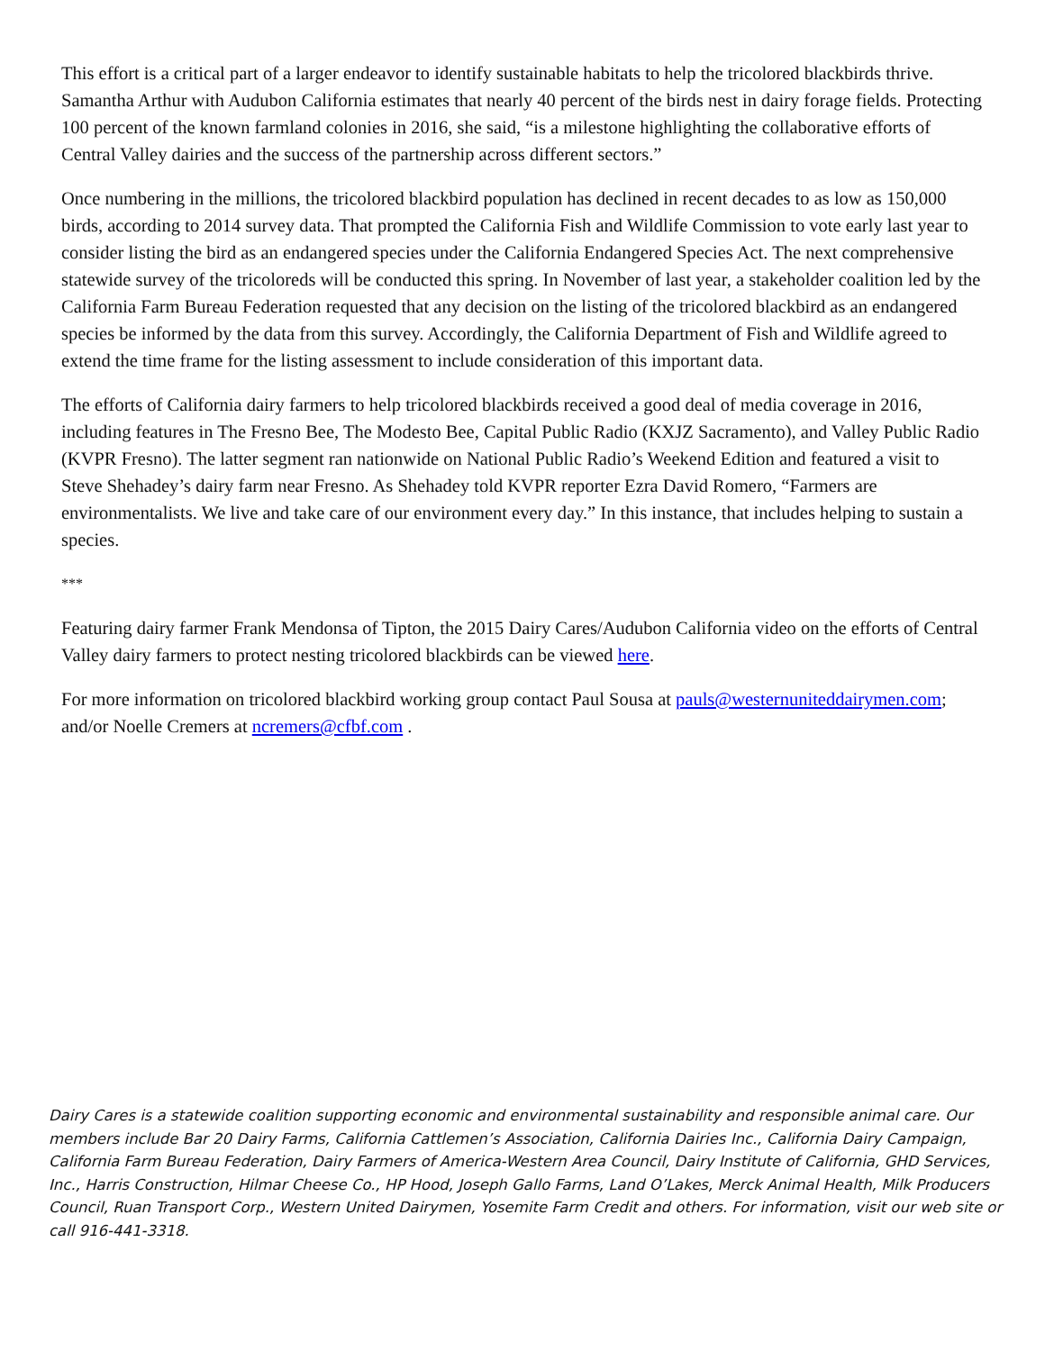This effort is a critical part of a larger endeavor to identify sustainable habitats to help the tricolored blackbirds thrive. Samantha Arthur with Audubon California estimates that nearly 40 percent of the birds nest in dairy forage fields. Protecting 100 percent of the known farmland colonies in 2016, she said, “is a milestone highlighting the collaborative efforts of Central Valley dairies and the success of the partnership across different sectors.”
Once numbering in the millions, the tricolored blackbird population has declined in recent decades to as low as 150,000 birds, according to 2014 survey data. That prompted the California Fish and Wildlife Commission to vote early last year to consider listing the bird as an endangered species under the California Endangered Species Act. The next comprehensive statewide survey of the tricoloreds will be conducted this spring. In November of last year, a stakeholder coalition led by the California Farm Bureau Federation requested that any decision on the listing of the tricolored blackbird as an endangered species be informed by the data from this survey. Accordingly, the California Department of Fish and Wildlife agreed to extend the time frame for the listing assessment to include consideration of this important data.
The efforts of California dairy farmers to help tricolored blackbirds received a good deal of media coverage in 2016, including features in The Fresno Bee, The Modesto Bee, Capital Public Radio (KXJZ Sacramento), and Valley Public Radio (KVPR Fresno). The latter segment ran nationwide on National Public Radio’s Weekend Edition and featured a visit to Steve Shehadey’s dairy farm near Fresno. As Shehadey told KVPR reporter Ezra David Romero, “Farmers are environmentalists. We live and take care of our environment every day.” In this instance, that includes helping to sustain a species.
***
Featuring dairy farmer Frank Mendonsa of Tipton, the 2015 Dairy Cares/Audubon California video on the efforts of Central Valley dairy farmers to protect nesting tricolored blackbirds can be viewed here.
For more information on tricolored blackbird working group contact Paul Sousa at pauls@westernuniteddairymen.com; and/or Noelle Cremers at ncremers@cfbf.com .
Dairy Cares is a statewide coalition supporting economic and environmental sustainability and responsible animal care. Our members include Bar 20 Dairy Farms, California Cattlemen’s Association, California Dairies Inc., California Dairy Campaign, California Farm Bureau Federation, Dairy Farmers of America-Western Area Council, Dairy Institute of California, GHD Services, Inc., Harris Construction, Hilmar Cheese Co., HP Hood, Joseph Gallo Farms, Land O’Lakes, Merck Animal Health, Milk Producers Council, Ruan Transport Corp., Western United Dairymen, Yosemite Farm Credit and others. For information, visit our web site or call 916-441-3318.